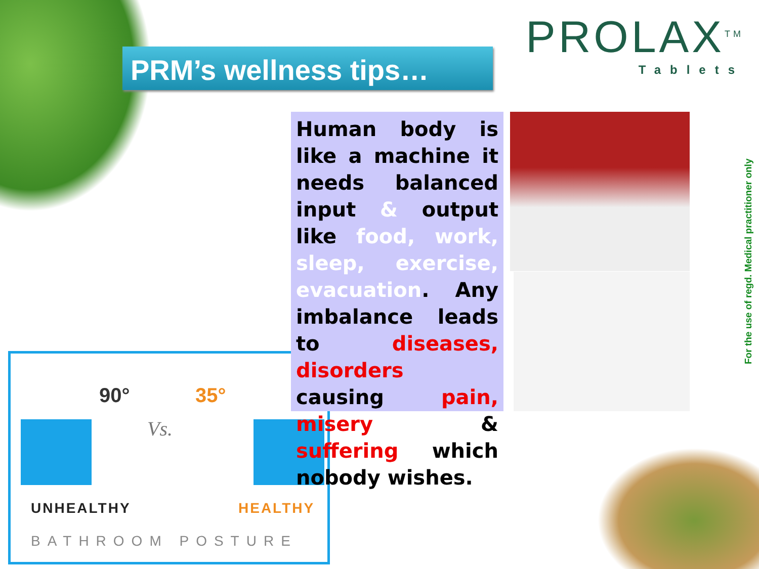PRM’s wellness tips…
PROLAX<sup>TM</sup>
Tablets
For the use of regd. Medical practitioner only
90° 35°
Vs.
UNHEALTHY HEALTHY
BATHROOM POSTURE
Human body is like a machine it needs balanced input & output like food, work, sleep, exercise, evacuation. Any imbalance leads to diseases, disorders causing pain, misery & suffering which nobody wishes.